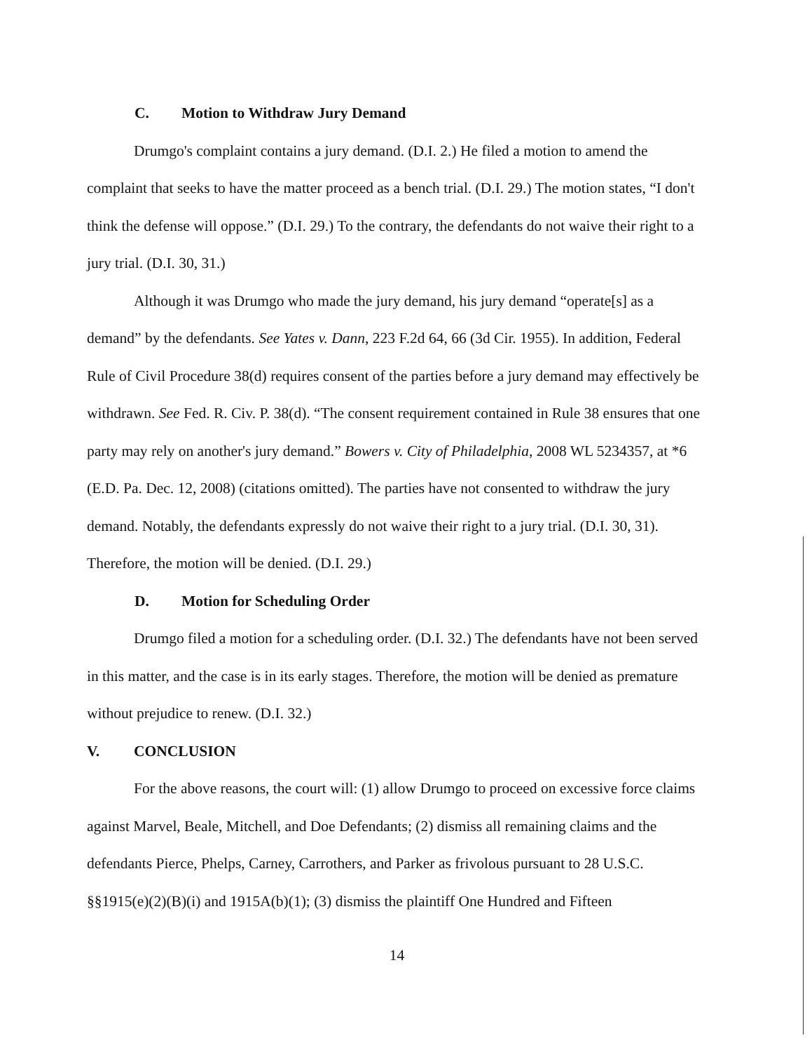C. Motion to Withdraw Jury Demand
Drumgo's complaint contains a jury demand. (D.I. 2.) He filed a motion to amend the complaint that seeks to have the matter proceed as a bench trial. (D.I. 29.) The motion states, “I don't think the defense will oppose.” (D.I. 29.) To the contrary, the defendants do not waive their right to a jury trial. (D.I. 30, 31.)
Although it was Drumgo who made the jury demand, his jury demand “operate[s] as a demand” by the defendants. See Yates v. Dann, 223 F.2d 64, 66 (3d Cir. 1955). In addition, Federal Rule of Civil Procedure 38(d) requires consent of the parties before a jury demand may effectively be withdrawn. See Fed. R. Civ. P. 38(d). “The consent requirement contained in Rule 38 ensures that one party may rely on another's jury demand.” Bowers v. City of Philadelphia, 2008 WL 5234357, at *6 (E.D. Pa. Dec. 12, 2008) (citations omitted). The parties have not consented to withdraw the jury demand. Notably, the defendants expressly do not waive their right to a jury trial. (D.I. 30, 31). Therefore, the motion will be denied. (D.I. 29.)
D. Motion for Scheduling Order
Drumgo filed a motion for a scheduling order. (D.I. 32.) The defendants have not been served in this matter, and the case is in its early stages. Therefore, the motion will be denied as premature without prejudice to renew. (D.I. 32.)
V. CONCLUSION
For the above reasons, the court will: (1) allow Drumgo to proceed on excessive force claims against Marvel, Beale, Mitchell, and Doe Defendants; (2) dismiss all remaining claims and the defendants Pierce, Phelps, Carney, Carrothers, and Parker as frivolous pursuant to 28 U.S.C. §§1915(e)(2)(B)(i) and 1915A(b)(1); (3) dismiss the plaintiff One Hundred and Fifteen
14